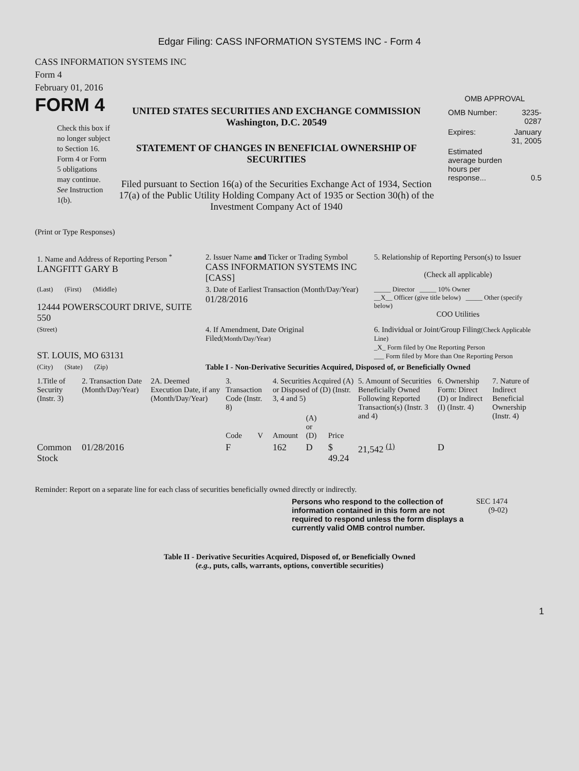Edgar Filing: CASS INFORMATION SYSTEMS INC - Form 4
CASS INFORMATION SYSTEMS INC
Form 4
February 01, 2016
FORM 4
Check this box if no longer subject to Section 16. Form 4 or Form 5 obligations may continue. See Instruction 1(b).
UNITED STATES SECURITIES AND EXCHANGE COMMISSION
Washington, D.C. 20549
STATEMENT OF CHANGES IN BENEFICIAL OWNERSHIP OF SECURITIES
Filed pursuant to Section 16(a) of the Securities Exchange Act of 1934, Section 17(a) of the Public Utility Holding Company Act of 1935 or Section 30(h) of the Investment Company Act of 1940
OMB APPROVAL
| OMB Number: | 3235-0287 |
| Expires: | January 31, 2005 |
| Estimated average burden hours per response... | 0.5 |
(Print or Type Responses)
| 1. Name and Address of Reporting Person <sup>*</sup> LANGFITT GARY B | 2. Issuer Name and Ticker or Trading Symbol CASS INFORMATION SYSTEMS INC [CASS] | 5. Relationship of Reporting Person(s) to Issuer (Check all applicable) |
| (Last) (First) (Middle) 12444 POWERSCOURT DRIVE, SUITE 550 | 3. Date of Earliest Transaction (Month/Day/Year) 01/28/2016 | _____ Director _____ 10% Owner __X__ Officer (give title below) _____ Other (specify below) COO Utilities |
| (Street) ST. LOUIS, MO 63131 | 4. If Amendment, Date Original Filed (Month/Day/Year) | 6. Individual or Joint/Group Filing (Check Applicable Line) _X_ Form filed by One Reporting Person ___ Form filed by More than One Reporting Person |
| (City) (State) (Zip) | Table I - Non-Derivative Securities Acquired, Disposed of, or Beneficially Owned | |
| 1.Title of Security (Instr. 3) | 2. Transaction Date (Month/Day/Year) | 2A. Deemed Execution Date, if any (Month/Day/Year) | 3. Transaction Code (Instr. 8) | | 4. Securities Acquired (A) or Disposed of (D) (Instr. 3, 4 and 5) | | | 5. Amount of Securities Beneficially Owned Following Reported Transaction(s) (Instr. 3 and 4) | 6. Ownership Form: Direct (D) or Indirect (I) (Instr. 4) | 7. Nature of Indirect Beneficial Ownership (Instr. 4) |
| --- | --- | --- | --- | --- | --- | --- | --- | --- | --- | --- |
| | | | Code | V | Amount | (A) or (D) | Price | | | |
| Common Stock | 01/28/2016 | | F | | 162 | D | $ 49.24 | 21,542 <sup>(1)</sup> | D | |
Reminder: Report on a separate line for each class of securities beneficially owned directly or indirectly.
Persons who respond to the collection of information contained in this form are not required to respond unless the form displays a currently valid OMB control number.
SEC 1474 (9-02)
Table II - Derivative Securities Acquired, Disposed of, or Beneficially Owned
(e.g., puts, calls, warrants, options, convertible securities)
1